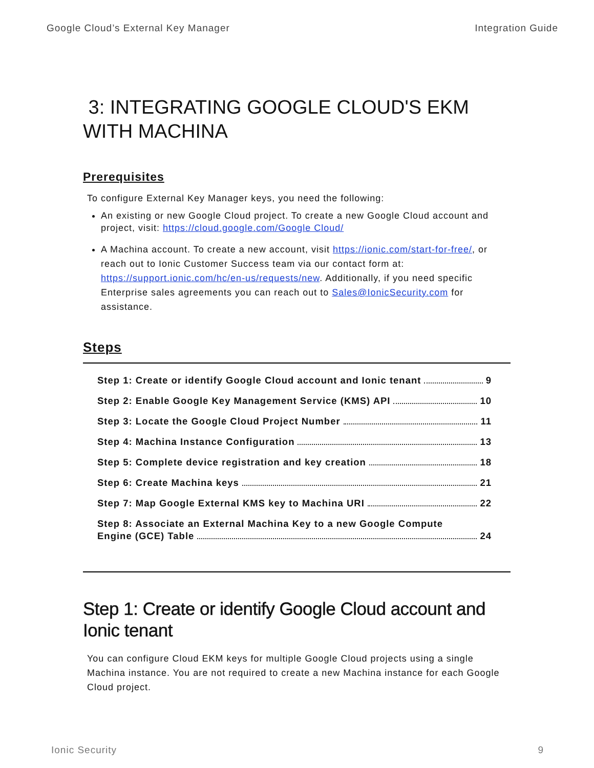Google Cloud’s External Key Manager Integration Guide
3: INTEGRATING GOOGLE CLOUD'S EKM WITH MACHINA
Prerequisites
To configure External Key Manager keys, you need the following:
An existing or new Google Cloud project. To create a new Google Cloud account and project, visit: https://cloud.google.com/Google Cloud/
A Machina account. To create a new account, visit https://ionic.com/start-for-free/, or reach out to Ionic Customer Success team via our contact form at: https://support.ionic.com/hc/en-us/requests/new. Additionally, if you need specific Enterprise sales agreements you can reach out to Sales@IonicSecurity.com for assistance.
Steps
Step 1: Create or identify Google Cloud account and Ionic tenant 9
Step 2: Enable Google Key Management Service (KMS) API 10
Step 3: Locate the Google Cloud Project Number 11
Step 4: Machina Instance Configuration 13
Step 5: Complete device registration and key creation 18
Step 6: Create Machina keys 21
Step 7: Map Google External KMS key to Machina URI 22
Step 8: Associate an External Machina Key to a new Google Compute
Engine (GCE) Table 24
Step 1: Create or identify Google Cloud account and Ionic tenant
You can configure Cloud EKM keys for multiple Google Cloud projects using a single Machina instance. You are not required to create a new Machina instance for each Google Cloud project.
Ionic Security 9